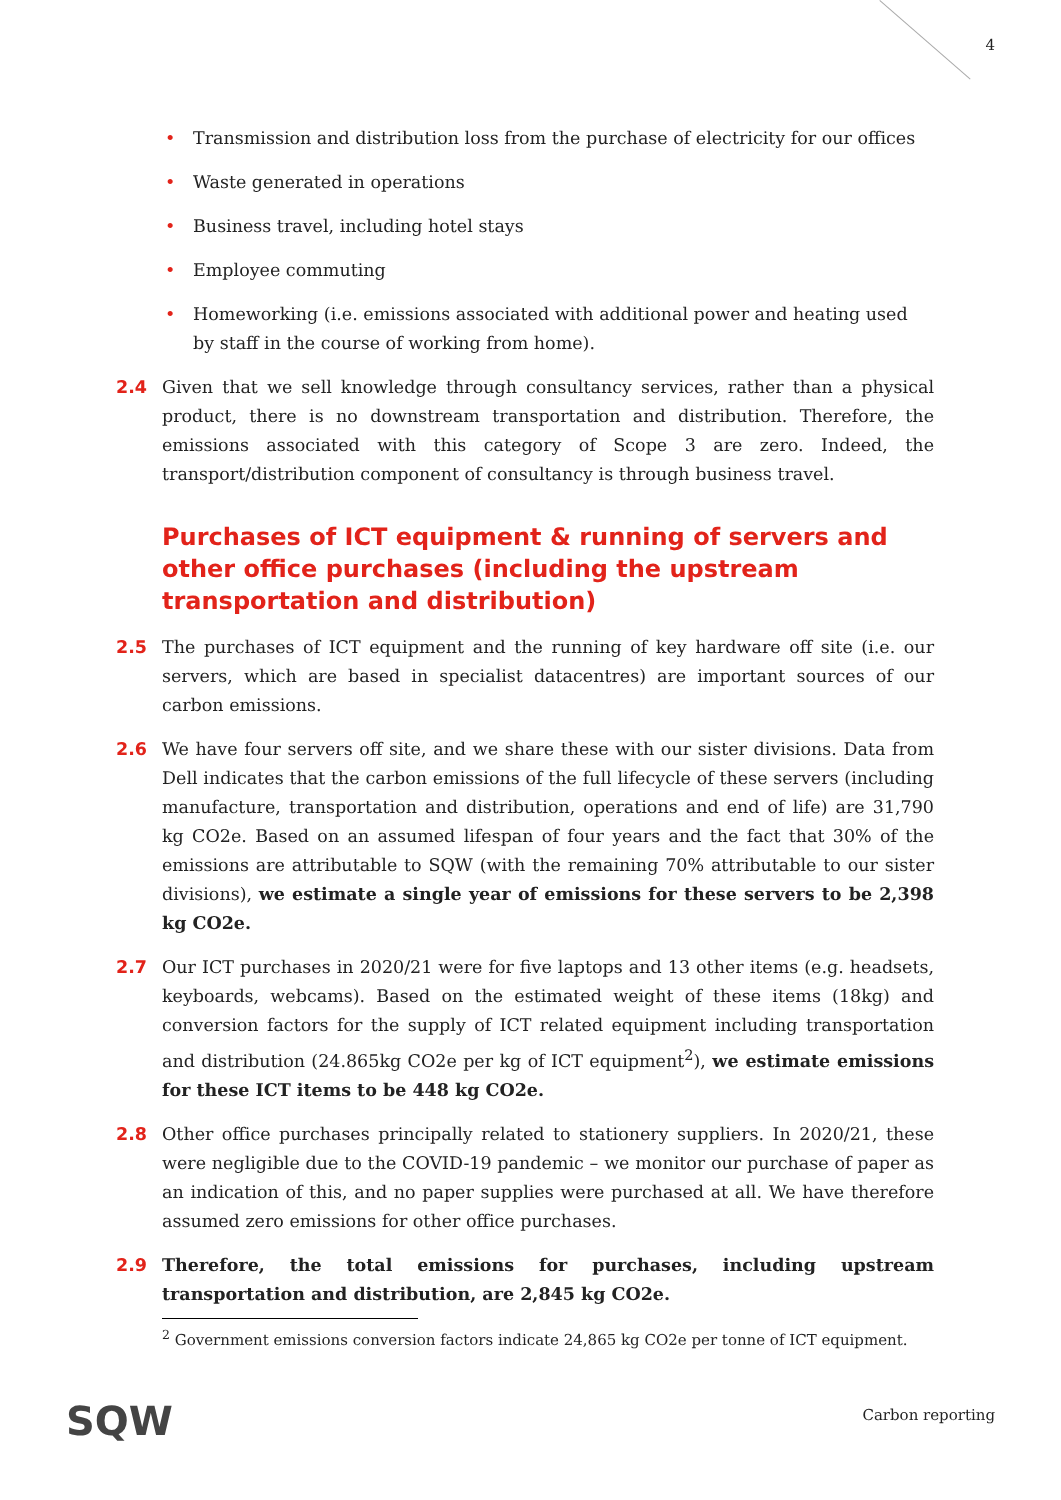4
• Transmission and distribution loss from the purchase of electricity for our offices
• Waste generated in operations
• Business travel, including hotel stays
• Employee commuting
• Homeworking (i.e. emissions associated with additional power and heating used by staff in the course of working from home).
2.4 Given that we sell knowledge through consultancy services, rather than a physical product, there is no downstream transportation and distribution. Therefore, the emissions associated with this category of Scope 3 are zero. Indeed, the transport/distribution component of consultancy is through business travel.
Purchases of ICT equipment & running of servers and other office purchases (including the upstream transportation and distribution)
2.5 The purchases of ICT equipment and the running of key hardware off site (i.e. our servers, which are based in specialist datacentres) are important sources of our carbon emissions.
2.6 We have four servers off site, and we share these with our sister divisions. Data from Dell indicates that the carbon emissions of the full lifecycle of these servers (including manufacture, transportation and distribution, operations and end of life) are 31,790 kg CO2e. Based on an assumed lifespan of four years and the fact that 30% of the emissions are attributable to SQW (with the remaining 70% attributable to our sister divisions), we estimate a single year of emissions for these servers to be 2,398 kg CO2e.
2.7 Our ICT purchases in 2020/21 were for five laptops and 13 other items (e.g. headsets, keyboards, webcams). Based on the estimated weight of these items (18kg) and conversion factors for the supply of ICT related equipment including transportation and distribution (24.865kg CO2e per kg of ICT equipment<sup>2</sup>), we estimate emissions for these ICT items to be 448 kg CO2e.
2.8 Other office purchases principally related to stationery suppliers. In 2020/21, these were negligible due to the COVID-19 pandemic – we monitor our purchase of paper as an indication of this, and no paper supplies were purchased at all. We have therefore assumed zero emissions for other office purchases.
2.9 Therefore, the total emissions for purchases, including upstream transportation and distribution, are 2,845 kg CO2e.
<sup>2</sup> Government emissions conversion factors indicate 24,865 kg CO2e per tonne of ICT equipment.
SQW Carbon reporting